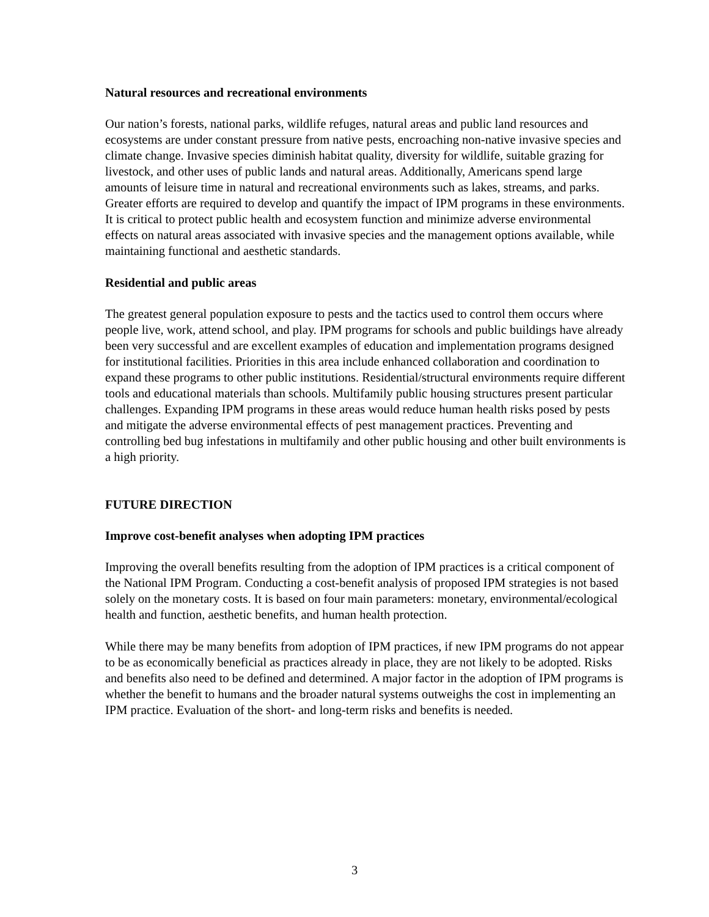Natural resources and recreational environments
Our nation’s forests, national parks, wildlife refuges, natural areas and public land resources and ecosystems are under constant pressure from native pests, encroaching non-native invasive species and climate change. Invasive species diminish habitat quality, diversity for wildlife, suitable grazing for livestock, and other uses of public lands and natural areas. Additionally, Americans spend large amounts of leisure time in natural and recreational environments such as lakes, streams, and parks. Greater efforts are required to develop and quantify the impact of IPM programs in these environments. It is critical to protect public health and ecosystem function and minimize adverse environmental effects on natural areas associated with invasive species and the management options available, while maintaining functional and aesthetic standards.
Residential and public areas
The greatest general population exposure to pests and the tactics used to control them occurs where people live, work, attend school, and play. IPM programs for schools and public buildings have already been very successful and are excellent examples of education and implementation programs designed for institutional facilities. Priorities in this area include enhanced collaboration and coordination to expand these programs to other public institutions. Residential/structural environments require different tools and educational materials than schools. Multifamily public housing structures present particular challenges. Expanding IPM programs in these areas would reduce human health risks posed by pests and mitigate the adverse environmental effects of pest management practices. Preventing and controlling bed bug infestations in multifamily and other public housing and other built environments is a high priority.
FUTURE DIRECTION
Improve cost-benefit analyses when adopting IPM practices
Improving the overall benefits resulting from the adoption of IPM practices is a critical component of the National IPM Program. Conducting a cost-benefit analysis of proposed IPM strategies is not based solely on the monetary costs. It is based on four main parameters: monetary, environmental/ecological health and function, aesthetic benefits, and human health protection.
While there may be many benefits from adoption of IPM practices, if new IPM programs do not appear to be as economically beneficial as practices already in place, they are not likely to be adopted. Risks and benefits also need to be defined and determined. A major factor in the adoption of IPM programs is whether the benefit to humans and the broader natural systems outweighs the cost in implementing an IPM practice. Evaluation of the short- and long-term risks and benefits is needed.
3